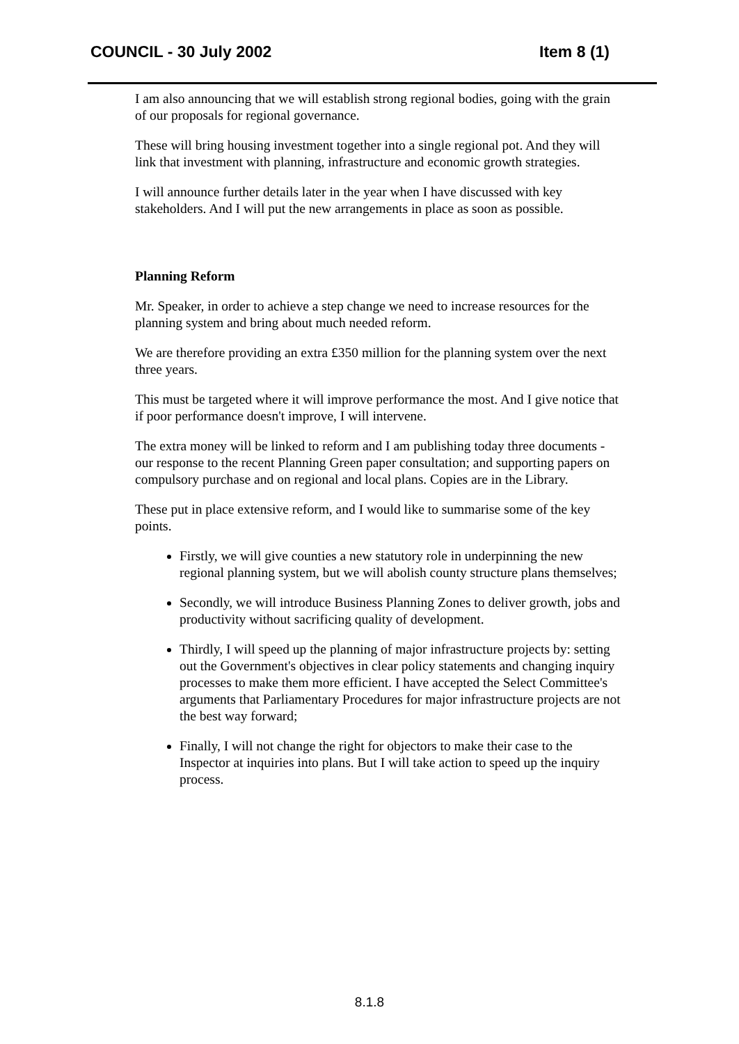COUNCIL - 30 July 2002 Item 8 (1)
I am also announcing that we will establish strong regional bodies, going with the grain of our proposals for regional governance.
These will bring housing investment together into a single regional pot. And they will link that investment with planning, infrastructure and economic growth strategies.
I will announce further details later in the year when I have discussed with key stakeholders. And I will put the new arrangements in place as soon as possible.
Planning Reform
Mr. Speaker, in order to achieve a step change we need to increase resources for the planning system and bring about much needed reform.
We are therefore providing an extra £350 million for the planning system over the next three years.
This must be targeted where it will improve performance the most. And I give notice that if poor performance doesn't improve, I will intervene.
The extra money will be linked to reform and I am publishing today three documents - our response to the recent Planning Green paper consultation; and supporting papers on compulsory purchase and on regional and local plans. Copies are in the Library.
These put in place extensive reform, and I would like to summarise some of the key points.
Firstly, we will give counties a new statutory role in underpinning the new regional planning system, but we will abolish county structure plans themselves;
Secondly, we will introduce Business Planning Zones to deliver growth, jobs and productivity without sacrificing quality of development.
Thirdly, I will speed up the planning of major infrastructure projects by: setting out the Government's objectives in clear policy statements and changing inquiry processes to make them more efficient. I have accepted the Select Committee's arguments that Parliamentary Procedures for major infrastructure projects are not the best way forward;
Finally, I will not change the right for objectors to make their case to the Inspector at inquiries into plans. But I will take action to speed up the inquiry process.
8.1.8